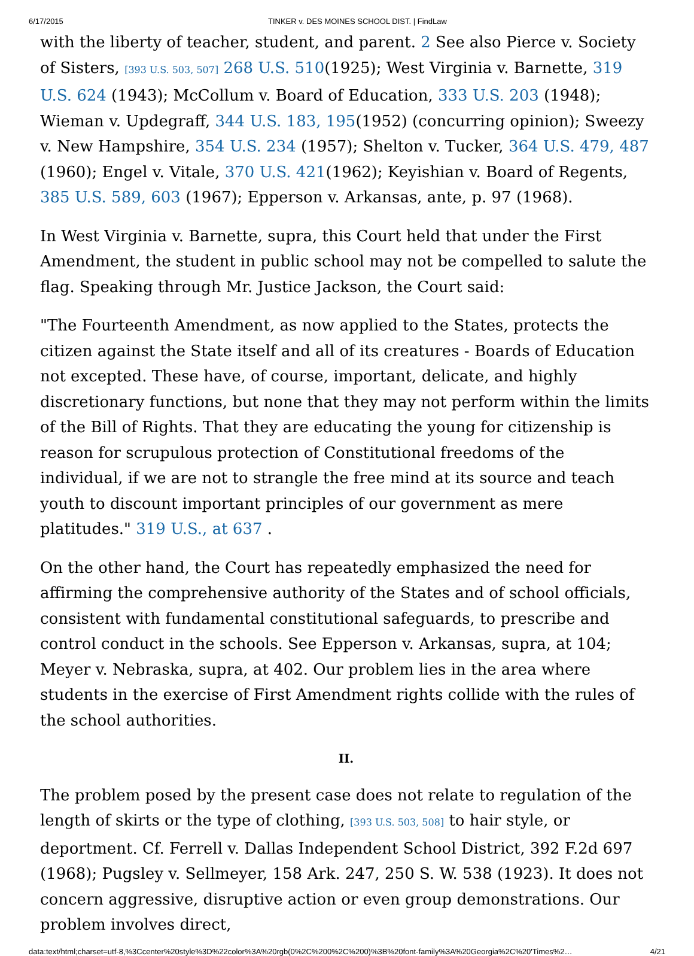6/17/2015 TINKER v. DES MOINES SCHOOL DIST. | FindLaw
with the liberty of teacher, student, and parent. 2 See also Pierce v. Society of Sisters, [393 U.S. 503, 507] 268 U.S. 510(1925); West Virginia v. Barnette, 319 U.S. 624 (1943); McCollum v. Board of Education, 333 U.S. 203 (1948); Wieman v. Updegraff, 344 U.S. 183, 195(1952) (concurring opinion); Sweezy v. New Hampshire, 354 U.S. 234 (1957); Shelton v. Tucker, 364 U.S. 479, 487 (1960); Engel v. Vitale, 370 U.S. 421(1962); Keyishian v. Board of Regents, 385 U.S. 589, 603 (1967); Epperson v. Arkansas, ante, p. 97 (1968).
In West Virginia v. Barnette, supra, this Court held that under the First Amendment, the student in public school may not be compelled to salute the flag. Speaking through Mr. Justice Jackson, the Court said:
"The Fourteenth Amendment, as now applied to the States, protects the citizen against the State itself and all of its creatures - Boards of Education not excepted. These have, of course, important, delicate, and highly discretionary functions, but none that they may not perform within the limits of the Bill of Rights. That they are educating the young for citizenship is reason for scrupulous protection of Constitutional freedoms of the individual, if we are not to strangle the free mind at its source and teach youth to discount important principles of our government as mere platitudes." 319 U.S., at 637 .
On the other hand, the Court has repeatedly emphasized the need for affirming the comprehensive authority of the States and of school officials, consistent with fundamental constitutional safeguards, to prescribe and control conduct in the schools. See Epperson v. Arkansas, supra, at 104; Meyer v. Nebraska, supra, at 402. Our problem lies in the area where students in the exercise of First Amendment rights collide with the rules of the school authorities.
II.
The problem posed by the present case does not relate to regulation of the length of skirts or the type of clothing, [393 U.S. 503, 508] to hair style, or deportment. Cf. Ferrell v. Dallas Independent School District, 392 F.2d 697 (1968); Pugsley v. Sellmeyer, 158 Ark. 247, 250 S. W. 538 (1923). It does not concern aggressive, disruptive action or even group demonstrations. Our problem involves direct,
data:text/html;charset=utf-8,%3Ccenter%20style%3D%22color%3A%20rgb(0%2C%200%2C%200)%3B%20font-family%3A%20Georgia%2C%20'Times%2… 4/21